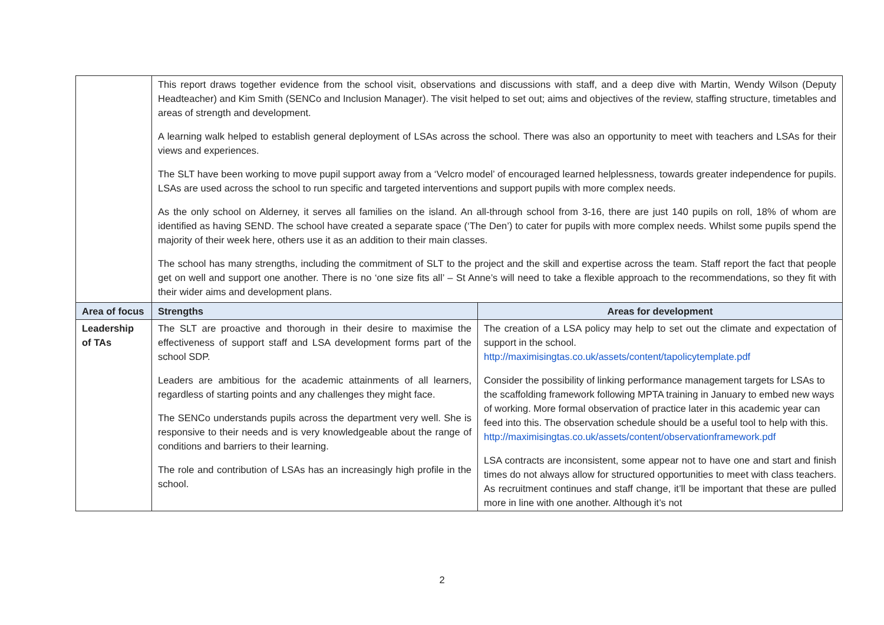| | This report draws together evidence from the school visit, observations and discussions with staff, and a deep dive with Martin, Wendy Wilson (Deputy Headteacher) and Kim Smith (SENCo and Inclusion Manager). The visit helped to set out; aims and objectives of the review, staffing structure, timetables and areas of strength and development. A learning walk helped to establish general deployment of LSAs across the school. There was also an opportunity to meet with teachers and LSAs for their views and experiences. The SLT have been working to move pupil support away from a ‘Velcro model’ of encouraged learned helplessness, towards greater independence for pupils. LSAs are used across the school to run specific and targeted interventions and support pupils with more complex needs. As the only school on Alderney, it serves all families on the island. An all-through school from 3-16, there are just 140 pupils on roll, 18% of whom are identified as having SEND. The school have created a separate space (‘The Den’) to cater for pupils with more complex needs. Whilst some pupils spend the majority of their week here, others use it as an addition to their main classes. The school has many strengths, including the commitment of SLT to the project and the skill and expertise across the team. Staff report the fact that people get on well and support one another. There is no ‘one size fits all’ – St Anne’s will need to take a flexible approach to the recommendations, so they fit with their wider aims and development plans. | |
| Area of focus | Strengths | Areas for development |
| Leadership of TAs | The SLT are proactive and thorough in their desire to maximise the effectiveness of support staff and LSA development forms part of the school SDP. Leaders are ambitious for the academic attainments of all learners, regardless of starting points and any challenges they might face. The SENCo understands pupils across the department very well. She is responsive to their needs and is very knowledgeable about the range of conditions and barriers to their learning. The role and contribution of LSAs has an increasingly high profile in the school. | The creation of a LSA policy may help to set out the climate and expectation of support in the school. http://maximisingtas.co.uk/assets/content/tapolicytemplate.pdf Consider the possibility of linking performance management targets for LSAs to the scaffolding framework following MPTA training in January to embed new ways of working. More formal observation of practice later in this academic year can feed into this. The observation schedule should be a useful tool to help with this. http://maximisingtas.co.uk/assets/content/observationframework.pdf LSA contracts are inconsistent, some appear not to have one and start and finish times do not always allow for structured opportunities to meet with class teachers. As recruitment continues and staff change, it’ll be important that these are pulled more in line with one another. Although it’s not |
2